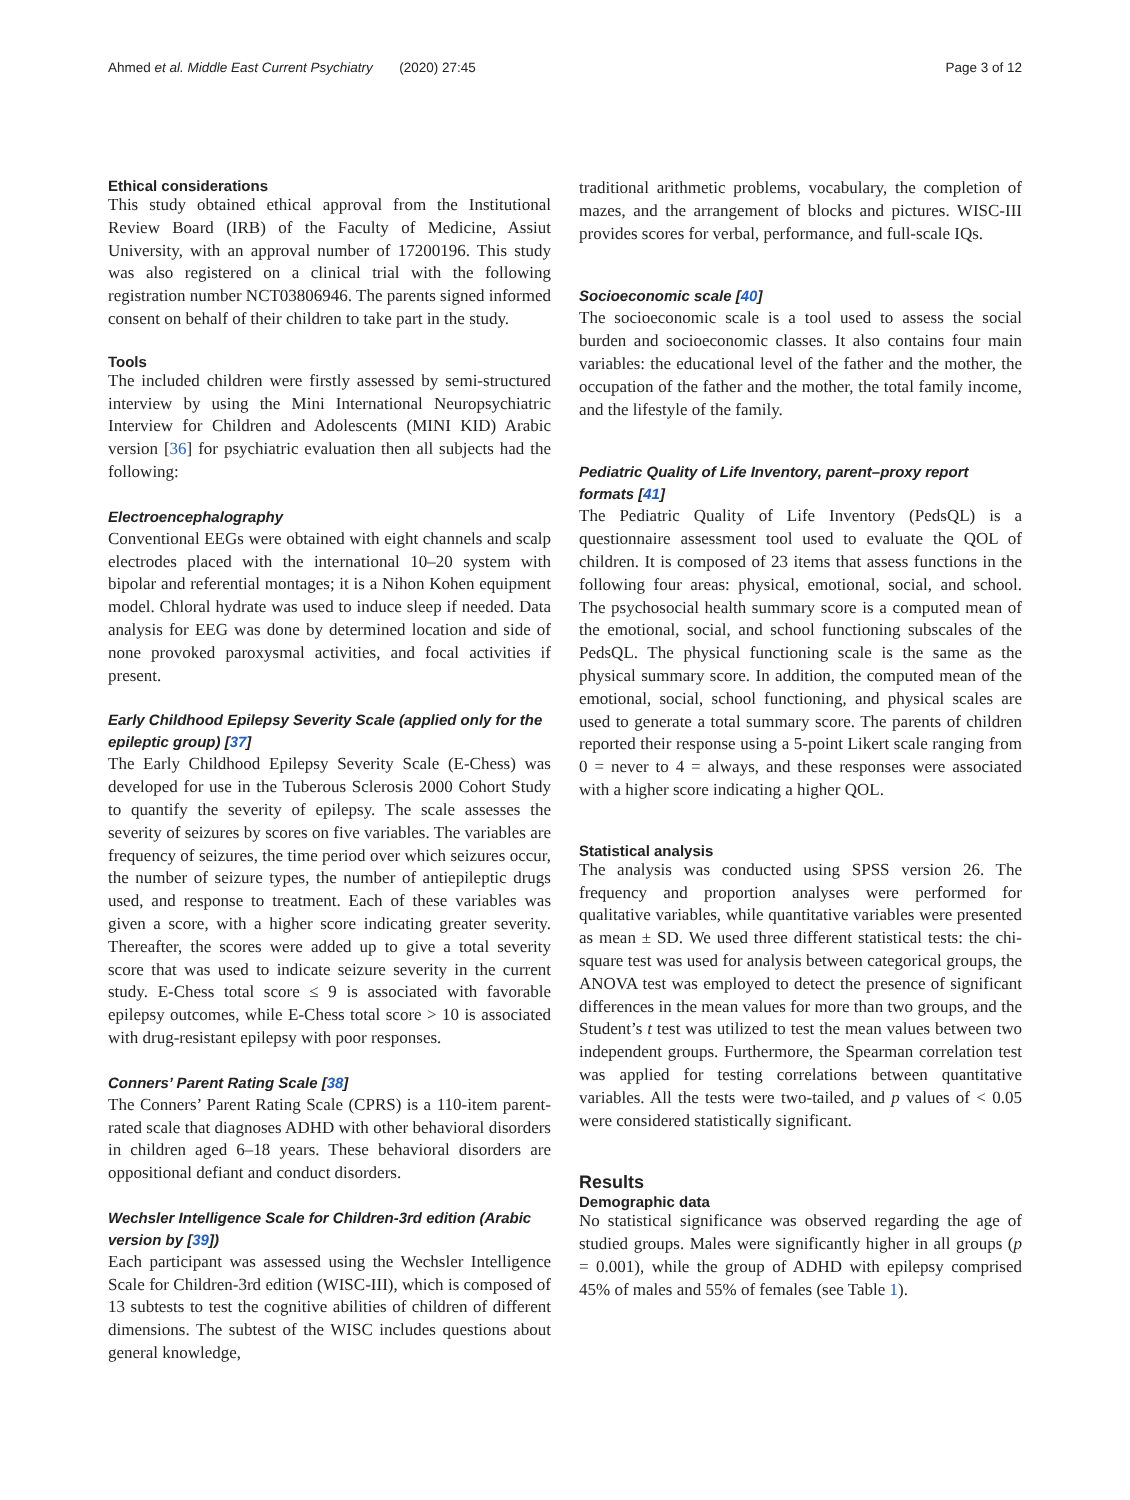Ahmed et al. Middle East Current Psychiatry (2020) 27:45 Page 3 of 12
Ethical considerations
This study obtained ethical approval from the Institutional Review Board (IRB) of the Faculty of Medicine, Assiut University, with an approval number of 17200196. This study was also registered on a clinical trial with the following registration number NCT03806946. The parents signed informed consent on behalf of their children to take part in the study.
Tools
The included children were firstly assessed by semi-structured interview by using the Mini International Neuropsychiatric Interview for Children and Adolescents (MINI KID) Arabic version [36] for psychiatric evaluation then all subjects had the following:
Electroencephalography
Conventional EEGs were obtained with eight channels and scalp electrodes placed with the international 10–20 system with bipolar and referential montages; it is a Nihon Kohen equipment model. Chloral hydrate was used to induce sleep if needed. Data analysis for EEG was done by determined location and side of none provoked paroxysmal activities, and focal activities if present.
Early Childhood Epilepsy Severity Scale (applied only for the epileptic group) [37]
The Early Childhood Epilepsy Severity Scale (E-Chess) was developed for use in the Tuberous Sclerosis 2000 Cohort Study to quantify the severity of epilepsy. The scale assesses the severity of seizures by scores on five variables. The variables are frequency of seizures, the time period over which seizures occur, the number of seizure types, the number of antiepileptic drugs used, and response to treatment. Each of these variables was given a score, with a higher score indicating greater severity. Thereafter, the scores were added up to give a total severity score that was used to indicate seizure severity in the current study. E-Chess total score ≤ 9 is associated with favorable epilepsy outcomes, while E-Chess total score > 10 is associated with drug-resistant epilepsy with poor responses.
Conners’ Parent Rating Scale [38]
The Conners’ Parent Rating Scale (CPRS) is a 110-item parent-rated scale that diagnoses ADHD with other behavioral disorders in children aged 6–18 years. These behavioral disorders are oppositional defiant and conduct disorders.
Wechsler Intelligence Scale for Children-3rd edition (Arabic version by [39])
Each participant was assessed using the Wechsler Intelligence Scale for Children-3rd edition (WISC-III), which is composed of 13 subtests to test the cognitive abilities of children of different dimensions. The subtest of the WISC includes questions about general knowledge,
traditional arithmetic problems, vocabulary, the completion of mazes, and the arrangement of blocks and pictures. WISC-III provides scores for verbal, performance, and full-scale IQs.
Socioeconomic scale [40]
The socioeconomic scale is a tool used to assess the social burden and socioeconomic classes. It also contains four main variables: the educational level of the father and the mother, the occupation of the father and the mother, the total family income, and the lifestyle of the family.
Pediatric Quality of Life Inventory, parent–proxy report formats [41]
The Pediatric Quality of Life Inventory (PedsQL) is a questionnaire assessment tool used to evaluate the QOL of children. It is composed of 23 items that assess functions in the following four areas: physical, emotional, social, and school. The psychosocial health summary score is a computed mean of the emotional, social, and school functioning subscales of the PedsQL. The physical functioning scale is the same as the physical summary score. In addition, the computed mean of the emotional, social, school functioning, and physical scales are used to generate a total summary score. The parents of children reported their response using a 5-point Likert scale ranging from 0 = never to 4 = always, and these responses were associated with a higher score indicating a higher QOL.
Statistical analysis
The analysis was conducted using SPSS version 26. The frequency and proportion analyses were performed for qualitative variables, while quantitative variables were presented as mean ± SD. We used three different statistical tests: the chi-square test was used for analysis between categorical groups, the ANOVA test was employed to detect the presence of significant differences in the mean values for more than two groups, and the Student’s t test was utilized to test the mean values between two independent groups. Furthermore, the Spearman correlation test was applied for testing correlations between quantitative variables. All the tests were two-tailed, and p values of < 0.05 were considered statistically significant.
Results
Demographic data
No statistical significance was observed regarding the age of studied groups. Males were significantly higher in all groups (p = 0.001), while the group of ADHD with epilepsy comprised 45% of males and 55% of females (see Table 1).